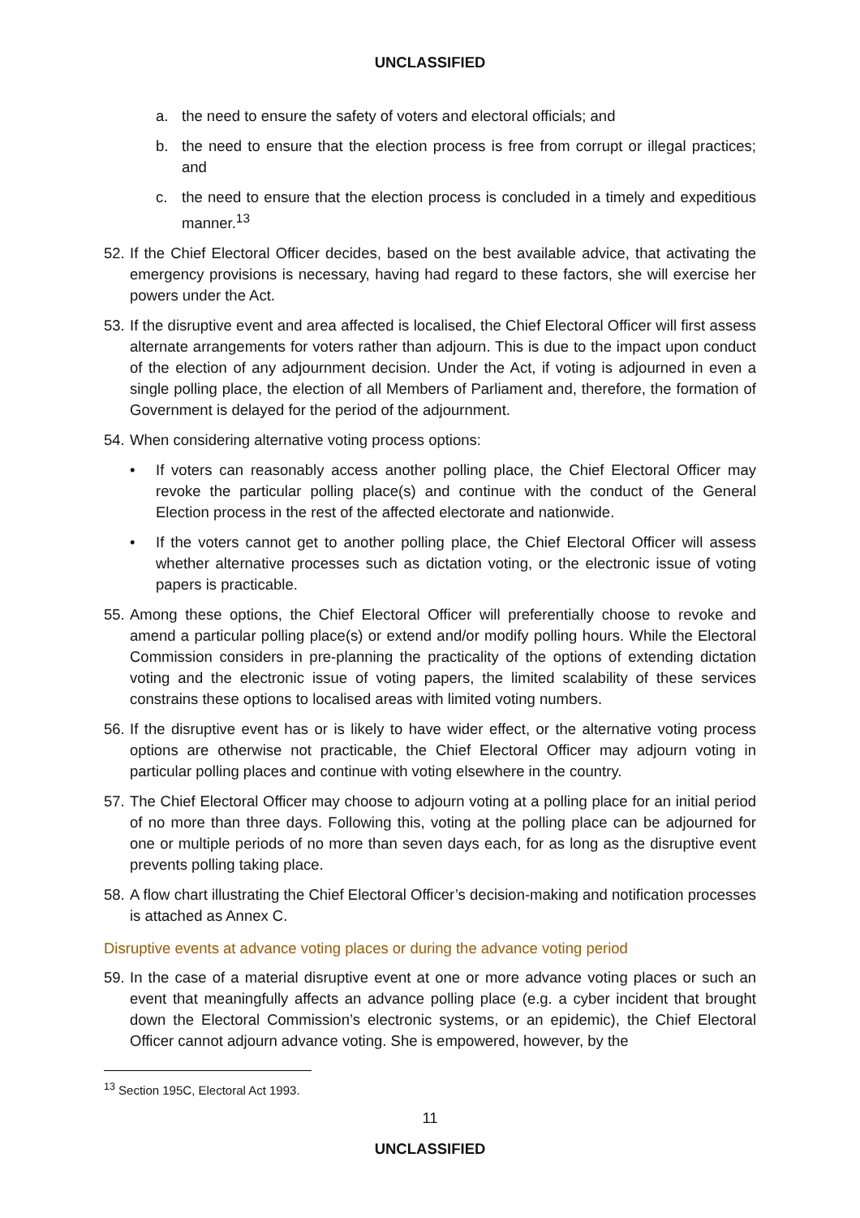UNCLASSIFIED
a. the need to ensure the safety of voters and electoral officials; and
b. the need to ensure that the election process is free from corrupt or illegal practices; and
c. the need to ensure that the election process is concluded in a timely and expeditious manner.<sup>13</sup>
52. If the Chief Electoral Officer decides, based on the best available advice, that activating the emergency provisions is necessary, having had regard to these factors, she will exercise her powers under the Act.
53. If the disruptive event and area affected is localised, the Chief Electoral Officer will first assess alternate arrangements for voters rather than adjourn. This is due to the impact upon conduct of the election of any adjournment decision. Under the Act, if voting is adjourned in even a single polling place, the election of all Members of Parliament and, therefore, the formation of Government is delayed for the period of the adjournment.
54. When considering alternative voting process options:
• If voters can reasonably access another polling place, the Chief Electoral Officer may revoke the particular polling place(s) and continue with the conduct of the General Election process in the rest of the affected electorate and nationwide.
• If the voters cannot get to another polling place, the Chief Electoral Officer will assess whether alternative processes such as dictation voting, or the electronic issue of voting papers is practicable.
55. Among these options, the Chief Electoral Officer will preferentially choose to revoke and amend a particular polling place(s) or extend and/or modify polling hours. While the Electoral Commission considers in pre-planning the practicality of the options of extending dictation voting and the electronic issue of voting papers, the limited scalability of these services constrains these options to localised areas with limited voting numbers.
56. If the disruptive event has or is likely to have wider effect, or the alternative voting process options are otherwise not practicable, the Chief Electoral Officer may adjourn voting in particular polling places and continue with voting elsewhere in the country.
57. The Chief Electoral Officer may choose to adjourn voting at a polling place for an initial period of no more than three days. Following this, voting at the polling place can be adjourned for one or multiple periods of no more than seven days each, for as long as the disruptive event prevents polling taking place.
58. A flow chart illustrating the Chief Electoral Officer’s decision-making and notification processes is attached as Annex C.
Disruptive events at advance voting places or during the advance voting period
59. In the case of a material disruptive event at one or more advance voting places or such an event that meaningfully affects an advance polling place (e.g. a cyber incident that brought down the Electoral Commission’s electronic systems, or an epidemic), the Chief Electoral Officer cannot adjourn advance voting. She is empowered, however, by the
<sup>13</sup> Section 195C, Electoral Act 1993.
11
UNCLASSIFIED